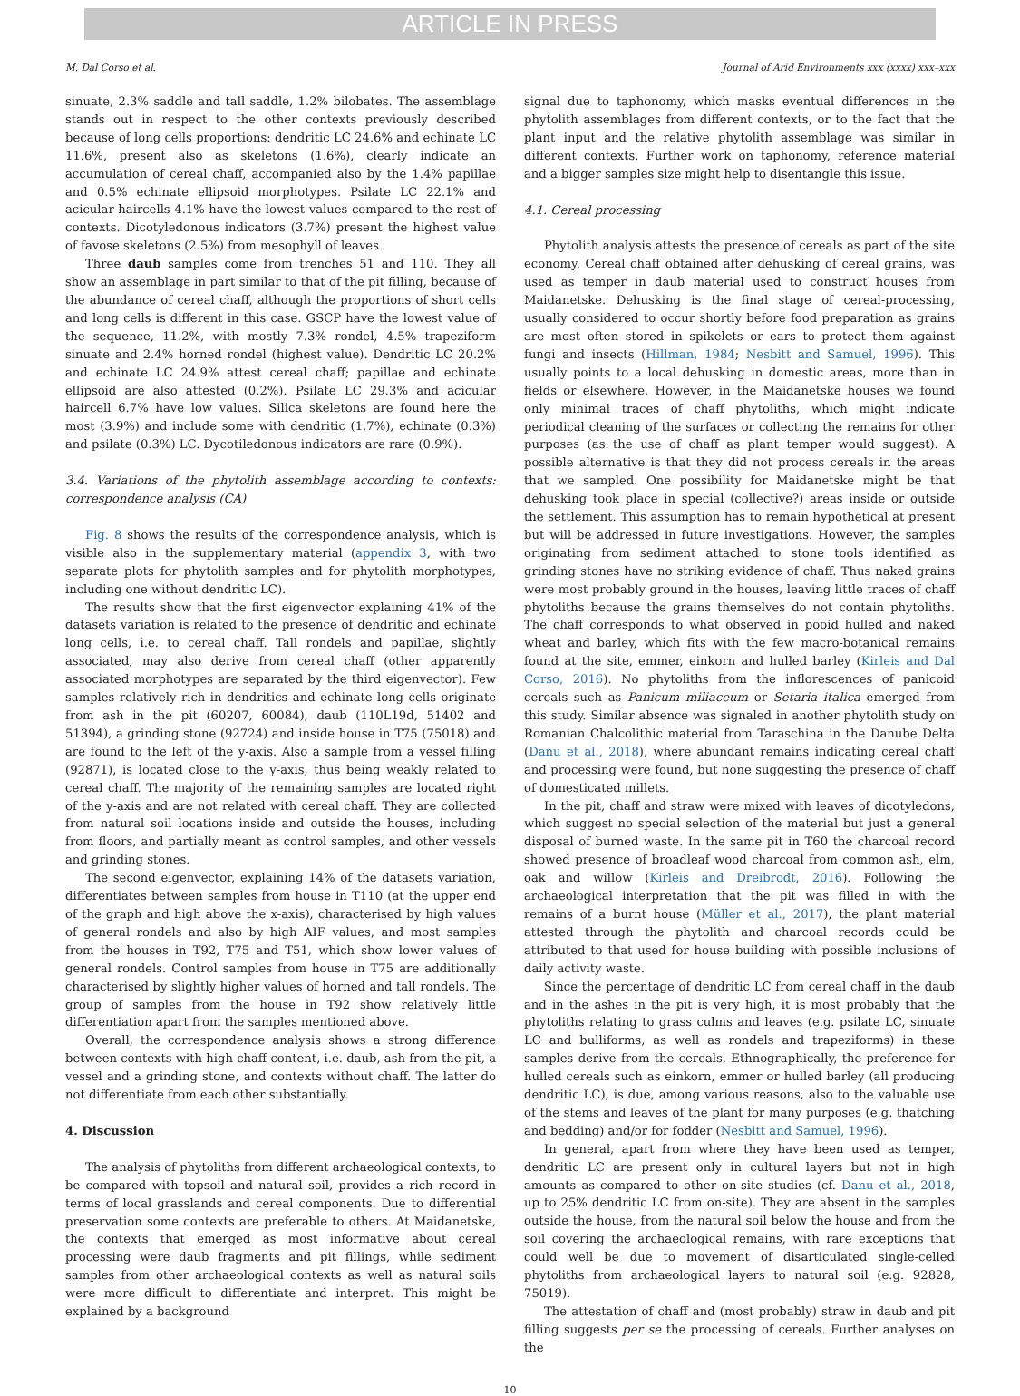ARTICLE IN PRESS
M. Dal Corso et al. Journal of Arid Environments xxx (xxxx) xxx–xxx
sinuate, 2.3% saddle and tall saddle, 1.2% bilobates. The assemblage stands out in respect to the other contexts previously described because of long cells proportions: dendritic LC 24.6% and echinate LC 11.6%, present also as skeletons (1.6%), clearly indicate an accumulation of cereal chaff, accompanied also by the 1.4% papillae and 0.5% echinate ellipsoid morphotypes. Psilate LC 22.1% and acicular haircells 4.1% have the lowest values compared to the rest of contexts. Dicotyledonous indicators (3.7%) present the highest value of favose skeletons (2.5%) from mesophyll of leaves.
Three daub samples come from trenches 51 and 110. They all show an assemblage in part similar to that of the pit filling, because of the abundance of cereal chaff, although the proportions of short cells and long cells is different in this case. GSCP have the lowest value of the sequence, 11.2%, with mostly 7.3% rondel, 4.5% trapeziform sinuate and 2.4% horned rondel (highest value). Dendritic LC 20.2% and echinate LC 24.9% attest cereal chaff; papillae and echinate ellipsoid are also attested (0.2%). Psilate LC 29.3% and acicular haircell 6.7% have low values. Silica skeletons are found here the most (3.9%) and include some with dendritic (1.7%), echinate (0.3%) and psilate (0.3%) LC. Dycotiledonous indicators are rare (0.9%).
3.4. Variations of the phytolith assemblage according to contexts: correspondence analysis (CA)
Fig. 8 shows the results of the correspondence analysis, which is visible also in the supplementary material (appendix 3, with two separate plots for phytolith samples and for phytolith morphotypes, including one without dendritic LC).
The results show that the first eigenvector explaining 41% of the datasets variation is related to the presence of dendritic and echinate long cells, i.e. to cereal chaff. Tall rondels and papillae, slightly associated, may also derive from cereal chaff (other apparently associated morphotypes are separated by the third eigenvector). Few samples relatively rich in dendritics and echinate long cells originate from ash in the pit (60207, 60084), daub (110L19d, 51402 and 51394), a grinding stone (92724) and inside house in T75 (75018) and are found to the left of the y-axis. Also a sample from a vessel filling (92871), is located close to the y-axis, thus being weakly related to cereal chaff. The majority of the remaining samples are located right of the y-axis and are not related with cereal chaff. They are collected from natural soil locations inside and outside the houses, including from floors, and partially meant as control samples, and other vessels and grinding stones.
The second eigenvector, explaining 14% of the datasets variation, differentiates between samples from house in T110 (at the upper end of the graph and high above the x-axis), characterised by high values of general rondels and also by high AIF values, and most samples from the houses in T92, T75 and T51, which show lower values of general rondels. Control samples from house in T75 are additionally characterised by slightly higher values of horned and tall rondels. The group of samples from the house in T92 show relatively little differentiation apart from the samples mentioned above.
Overall, the correspondence analysis shows a strong difference between contexts with high chaff content, i.e. daub, ash from the pit, a vessel and a grinding stone, and contexts without chaff. The latter do not differentiate from each other substantially.
4. Discussion
The analysis of phytoliths from different archaeological contexts, to be compared with topsoil and natural soil, provides a rich record in terms of local grasslands and cereal components. Due to differential preservation some contexts are preferable to others. At Maidanetske, the contexts that emerged as most informative about cereal processing were daub fragments and pit fillings, while sediment samples from other archaeological contexts as well as natural soils were more difficult to differentiate and interpret. This might be explained by a background
signal due to taphonomy, which masks eventual differences in the phytolith assemblages from different contexts, or to the fact that the plant input and the relative phytolith assemblage was similar in different contexts. Further work on taphonomy, reference material and a bigger samples size might help to disentangle this issue.
4.1. Cereal processing
Phytolith analysis attests the presence of cereals as part of the site economy. Cereal chaff obtained after dehusking of cereal grains, was used as temper in daub material used to construct houses from Maidanetske. Dehusking is the final stage of cereal-processing, usually considered to occur shortly before food preparation as grains are most often stored in spikelets or ears to protect them against fungi and insects (Hillman, 1984; Nesbitt and Samuel, 1996). This usually points to a local dehusking in domestic areas, more than in fields or elsewhere. However, in the Maidanetske houses we found only minimal traces of chaff phytoliths, which might indicate periodical cleaning of the surfaces or collecting the remains for other purposes (as the use of chaff as plant temper would suggest). A possible alternative is that they did not process cereals in the areas that we sampled. One possibility for Maidanetske might be that dehusking took place in special (collective?) areas inside or outside the settlement. This assumption has to remain hypothetical at present but will be addressed in future investigations. However, the samples originating from sediment attached to stone tools identified as grinding stones have no striking evidence of chaff. Thus naked grains were most probably ground in the houses, leaving little traces of chaff phytoliths because the grains themselves do not contain phytoliths. The chaff corresponds to what observed in pooid hulled and naked wheat and barley, which fits with the few macro-botanical remains found at the site, emmer, einkorn and hulled barley (Kirleis and Dal Corso, 2016). No phytoliths from the inflorescences of panicoid cereals such as Panicum miliaceum or Setaria italica emerged from this study. Similar absence was signaled in another phytolith study on Romanian Chalcolithic material from Taraschina in the Danube Delta (Danu et al., 2018), where abundant remains indicating cereal chaff and processing were found, but none suggesting the presence of chaff of domesticated millets.
In the pit, chaff and straw were mixed with leaves of dicotyledons, which suggest no special selection of the material but just a general disposal of burned waste. In the same pit in T60 the charcoal record showed presence of broadleaf wood charcoal from common ash, elm, oak and willow (Kirleis and Dreibrodt, 2016). Following the archaeological interpretation that the pit was filled in with the remains of a burnt house (Müller et al., 2017), the plant material attested through the phytolith and charcoal records could be attributed to that used for house building with possible inclusions of daily activity waste.
Since the percentage of dendritic LC from cereal chaff in the daub and in the ashes in the pit is very high, it is most probably that the phytoliths relating to grass culms and leaves (e.g. psilate LC, sinuate LC and bulliforms, as well as rondels and trapeziforms) in these samples derive from the cereals. Ethnographically, the preference for hulled cereals such as einkorn, emmer or hulled barley (all producing dendritic LC), is due, among various reasons, also to the valuable use of the stems and leaves of the plant for many purposes (e.g. thatching and bedding) and/or for fodder (Nesbitt and Samuel, 1996).
In general, apart from where they have been used as temper, dendritic LC are present only in cultural layers but not in high amounts as compared to other on-site studies (cf. Danu et al., 2018, up to 25% dendritic LC from on-site). They are absent in the samples outside the house, from the natural soil below the house and from the soil covering the archaeological remains, with rare exceptions that could well be due to movement of disarticulated single-celled phytoliths from archaeological layers to natural soil (e.g. 92828, 75019).
The attestation of chaff and (most probably) straw in daub and pit filling suggests per se the processing of cereals. Further analyses on the
10